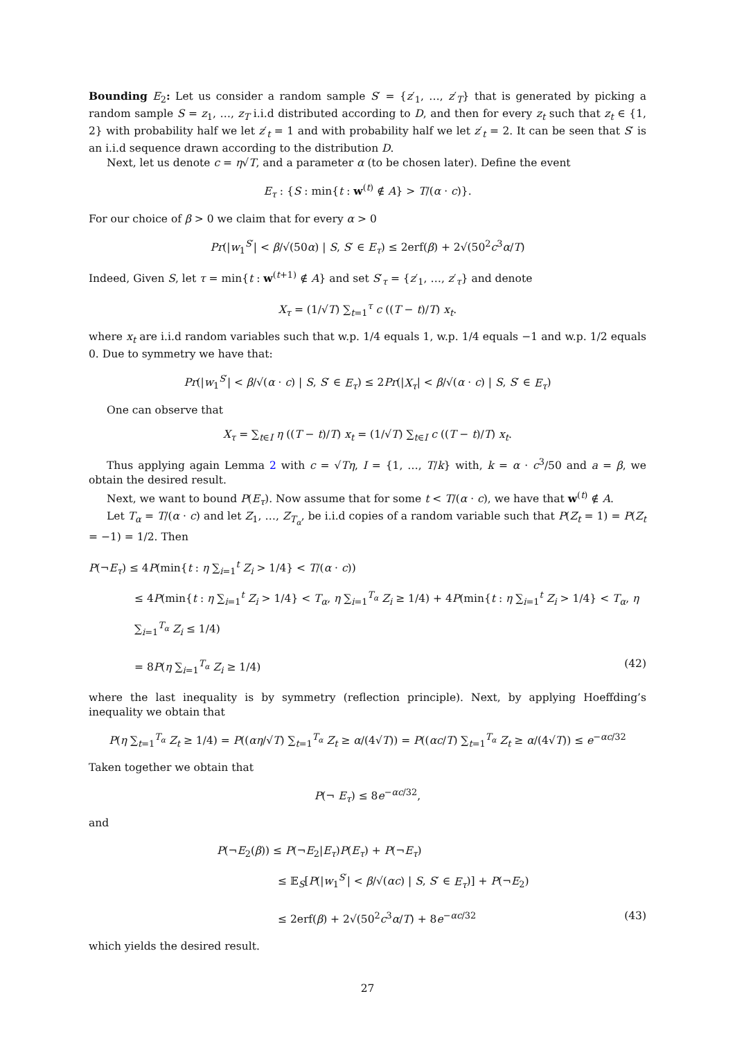Bounding E<sub>2</sub>: Let us consider a random sample S′ = {z′<sub>1</sub>, …, z′<sub>T</sub>} that is generated by picking a random sample S = z<sub>1</sub>, …, z<sub>T</sub> i.i.d distributed according to D, and then for every z<sub>t</sub> such that z<sub>t</sub> ∈ {1, 2} with probability half we let z′<sub>t</sub> = 1 and with probability half we let z′<sub>t</sub> = 2. It can be seen that S′ is an i.i.d sequence drawn according to the distribution D.
Next, let us denote c = η√T, and a parameter α (to be chosen later). Define the event
E<sub>τ</sub> : {S : min{t : w<sup>(t)</sup> ∉ A} > T/(α · c)}.
For our choice of β > 0 we claim that for every α > 0
Pr(|w<sub>1</sub><sup>S′</sup>| < β/√(50α) | S, S′ ∈ E<sub>τ</sub>) ≤ 2erf(β) + 2√(50<sup>2</sup>c<sup>3</sup>α/T)
Indeed, Given S, let τ = min{t : w<sup>(t+1)</sup> ∉ A} and set S′<sub>τ</sub> = {z′<sub>1</sub>, …, z′<sub>τ</sub>} and denote
X<sub>τ</sub> = (1/√T) ∑<sub>t=1</sub><sup>τ</sup> c ((T − t)/T) x<sub>t</sub>.
where x<sub>t</sub> are i.i.d random variables such that w.p. 1/4 equals 1, w.p. 1/4 equals −1 and w.p. 1/2 equals 0. Due to symmetry we have that:
Pr(|w<sub>1</sub><sup>S′</sup>| < β/√(α · c) | S, S′ ∈ E<sub>τ</sub>) ≤ 2Pr(|X<sub>τ</sub>| < β/√(α · c) | S, S′ ∈ E<sub>τ</sub>)
One can observe that
X<sub>τ</sub> = ∑<sub>t∈I</sub> η ((T − t)/T) x<sub>t</sub> = (1/√T) ∑<sub>t∈I</sub> c ((T − t)/T) x<sub>t</sub>.
Thus applying again Lemma 2 with c = √Tη, I = {1, …, T/k} with, k = α · c<sup>3</sup>/50 and a = β, we obtain the desired result.
Next, we want to bound P(E<sub>τ</sub>). Now assume that for some t < T/(α · c), we have that w<sup>(t)</sup> ∉ A.
Let T<sub>α</sub> = T/(α · c) and let Z<sub>1</sub>, …, Z<sub>T<sub>α</sub></sub>, be i.i.d copies of a random variable such that P(Z<sub>t</sub> = 1) = P(Z<sub>t</sub> = −1) = 1/2. Then
P(¬E<sub>τ</sub>) ≤ 4P(min{t : η ∑<sub>i=1</sub><sup>t</sup> Z<sub>i</sub> > 1/4} < T/(α · c))
≤ 4P(min{t : η ∑<sub>i=1</sub><sup>t</sup> Z<sub>i</sub> > 1/4} < T<sub>α</sub>, η ∑<sub>i=1</sub><sup>T<sub>α</sub></sup> Z<sub>i</sub> ≥ 1/4) + 4P(min{t : η ∑<sub>i=1</sub><sup>t</sup> Z<sub>i</sub> > 1/4} < T<sub>α</sub>, η ∑<sub>i=1</sub><sup>T<sub>α</sub></sup> Z<sub>i</sub> ≤ 1/4)
= 8P(η ∑<sub>i=1</sub><sup>T<sub>α</sub></sup> Z<sub>i</sub> ≥ 1/4) (42)
where the last inequality is by symmetry (reflection principle). Next, by applying Hoeffding’s inequality we obtain that
P(η ∑<sub>t=1</sub><sup>T<sub>α</sub></sup> Z<sub>t</sub> ≥ 1/4) = P((αη/√T) ∑<sub>t=1</sub><sup>T<sub>α</sub></sup> Z<sub>t</sub> ≥ α/(4√T)) = P((αc/T) ∑<sub>t=1</sub><sup>T<sub>α</sub></sup> Z<sub>t</sub> ≥ α/(4√T)) ≤ e<sup>−αc/32</sup>
Taken together we obtain that
P(¬ E<sub>τ</sub>) ≤ 8e<sup>−αc/32</sup>,
and
P(¬E<sub>2</sub>(β)) ≤ P(¬E<sub>2</sub>|E<sub>τ</sub>)P(E<sub>τ</sub>) + P(¬E<sub>τ</sub>)
≤ 𝔼<sub>S</sub>[P(|w<sub>1</sub><sup>S′</sup>| < β/√(αc) | S, S′ ∈ E<sub>τ</sub>)] + P(¬E<sub>2</sub>)
≤ 2erf(β) + 2√(50<sup>2</sup>c<sup>3</sup>α/T) + 8e<sup>−αc/32</sup> (43)
which yields the desired result.
27